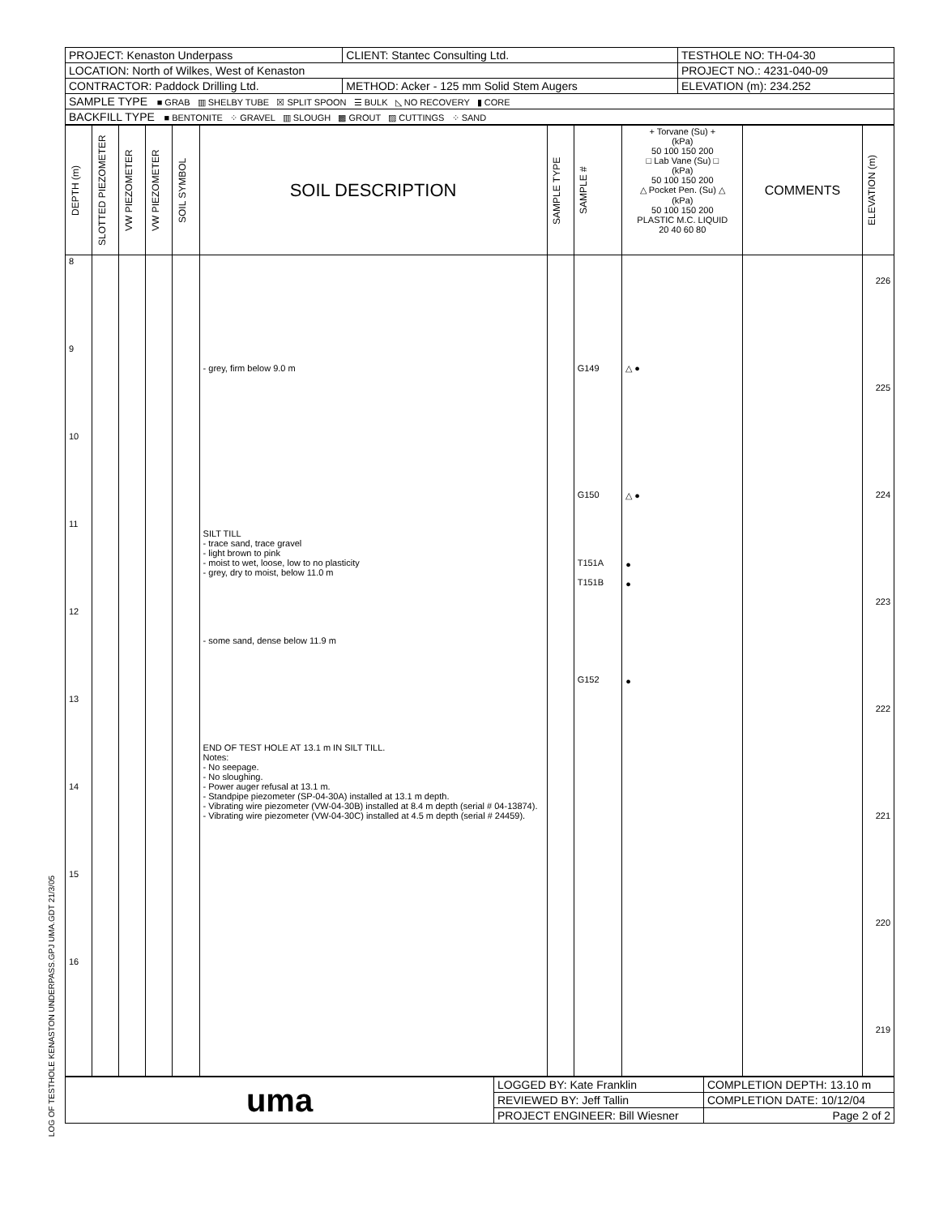| PROJECT: Kenaston Underpass | CLIENT: Stantec Consulting Ltd. | TESTHOLE NO: TH-04-30 |
| LOCATION: North of Wilkes, West of Kenaston | | PROJECT NO.: 4231-040-09 |
| CONTRACTOR: Paddock Drilling Ltd. | METHOD: Acker - 125 mm Solid Stem Augers | ELEVATION (m): 234.252 |
| SAMPLE TYPE ■ GRAB ▥ SHELBY TUBE ☒ SPLIT SPOON ☰ BULK ◺ NO RECOVERY ▮ CORE | | |
| BACKFILL TYPE ■ BENTONITE ⁘ GRAVEL ▥ SLOUGH ▩ GROUT ▨ CUTTINGS ⁘ SAND | | |
| DEPTH (m) | SLOTTED PIEZOMETER | VW PIEZOMETER | VW PIEZOMETER | SOIL SYMBOL | SOIL DESCRIPTION | SAMPLE TYPE | SAMPLE # | + Torvane (Su) + (kPa) 50 100 150 200 □ Lab Vane (Su) □ (kPa) 50 100 150 200 △ Pocket Pen. (Su) △ (kPa) 50 100 150 200 PLASTIC M.C. LIQUID 20 40 60 80 | COMMENTS | ELEVATION (m) |
| --- | --- | --- | --- | --- | --- | --- | --- | --- | --- | --- |
| 8 9 10 11 12 13 14 15 16 | | | | | - grey, firm below 9.0 m SILT TILL - trace sand, trace gravel - light brown to pink - moist to wet, loose, low to no plasticity - grey, dry to moist, below 11.0 m - some sand, dense below 11.9 m END OF TEST HOLE AT 13.1 m IN SILT TILL. Notes: - No seepage. - No sloughing. - Power auger refusal at 13.1 m. - Standpipe piezometer (SP-04-30A) installed at 13.1 m depth. - Vibrating wire piezometer (VW-04-30B) installed at 8.4 m depth (serial # 04-13874). - Vibrating wire piezometer (VW-04-30C) installed at 4.5 m depth (serial # 24459). | | G149 G150 T151A T151B G152 | △ ● △ ● ● ● ● | | 226 225 224 223 222 221 220 219 |
| uma | LOGGED BY: Kate Franklin | COMPLETION DEPTH: 13.10 m |
| | REVIEWED BY: Jeff Tallin | COMPLETION DATE: 10/12/04 |
| | PROJECT ENGINEER: Bill Wiesner | Page 2 of 2 |
LOG OF TESTHOLE KENASTON UNDERPASS.GPJ UMA.GDT 21/3/05